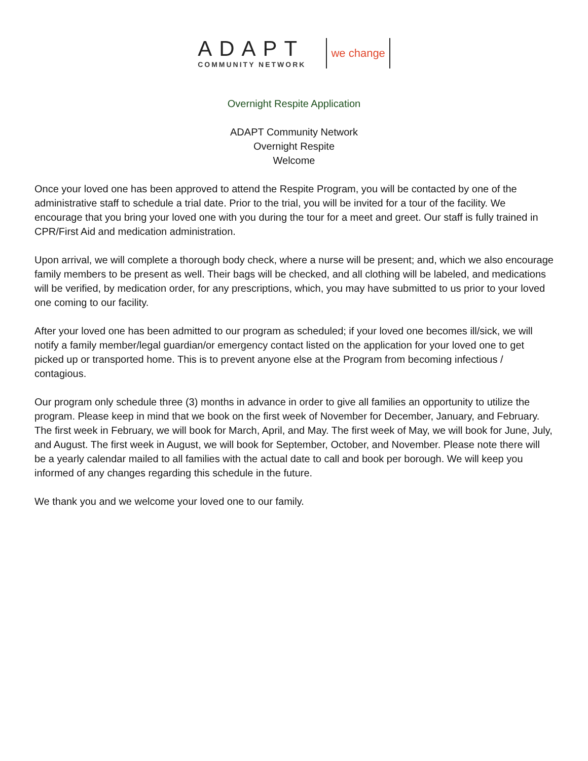ADAPT
COMMUNITY NETWORK
we change
Overnight Respite Application
ADAPT Community Network
Overnight Respite
Welcome
Once your loved one has been approved to attend the Respite Program, you will be contacted by one of the administrative staff to schedule a trial date. Prior to the trial, you will be invited for a tour of the facility. We encourage that you bring your loved one with you during the tour for a meet and greet. Our staff is fully trained in CPR/First Aid and medication administration.
Upon arrival, we will complete a thorough body check, where a nurse will be present; and, which we also encourage family members to be present as well. Their bags will be checked, and all clothing will be labeled, and medications will be verified, by medication order, for any prescriptions, which, you may have submitted to us prior to your loved one coming to our facility.
After your loved one has been admitted to our program as scheduled; if your loved one becomes ill/sick, we will notify a family member/legal guardian/or emergency contact listed on the application for your loved one to get picked up or transported home. This is to prevent anyone else at the Program from becoming infectious / contagious.
Our program only schedule three (3) months in advance in order to give all families an opportunity to utilize the program. Please keep in mind that we book on the first week of November for December, January, and February. The first week in February, we will book for March, April, and May. The first week of May, we will book for June, July, and August. The first week in August, we will book for September, October, and November. Please note there will be a yearly calendar mailed to all families with the actual date to call and book per borough. We will keep you informed of any changes regarding this schedule in the future.
We thank you and we welcome your loved one to our family.